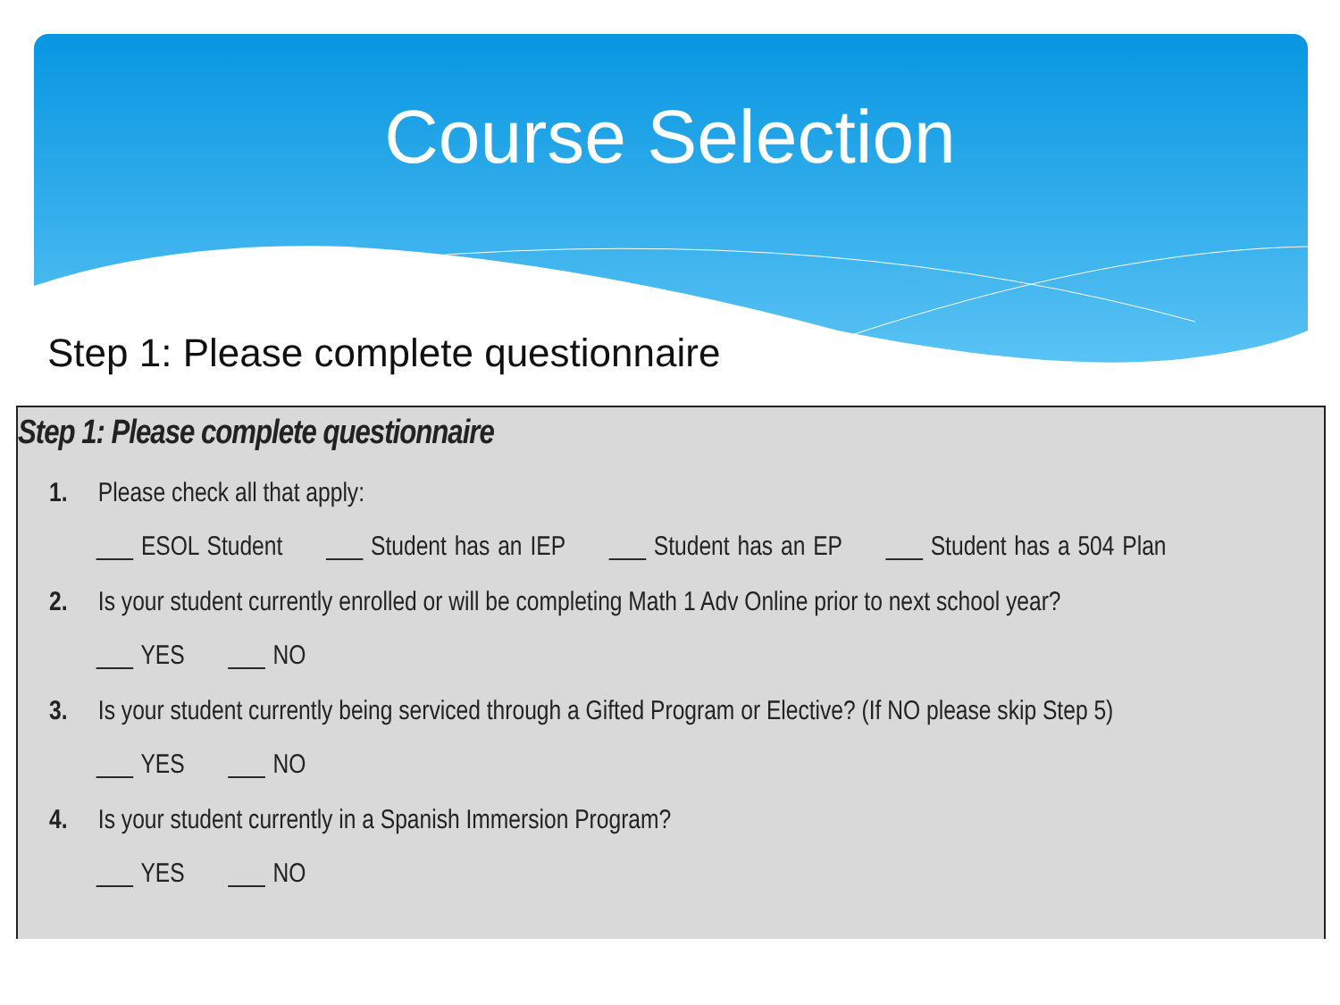Course Selection
Step 1: Please complete questionnaire
Step 1: Please complete questionnaire
1. Please check all that apply:
___ ESOL Student ___ Student has an IEP ___ Student has an EP ___ Student has a 504 Plan
2. Is your student currently enrolled or will be completing Math 1 Adv Online prior to next school year?
___ YES ___ NO
3. Is your student currently being serviced through a Gifted Program or Elective? (If NO please skip Step 5)
___ YES ___ NO
4. Is your student currently in a Spanish Immersion Program?
___ YES ___ NO